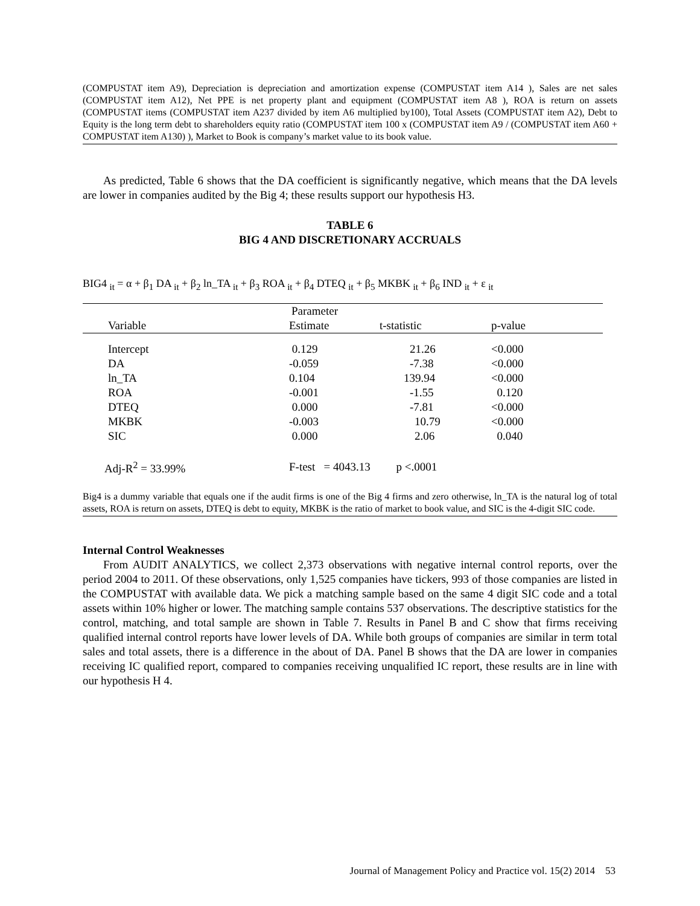(COMPUSTAT item A9), Depreciation is depreciation and amortization expense (COMPUSTAT item A14 ), Sales are net sales (COMPUSTAT item A12), Net PPE is net property plant and equipment (COMPUSTAT item A8 ), ROA is return on assets (COMPUSTAT items (COMPUSTAT item A237 divided by item A6 multiplied by100), Total Assets (COMPUSTAT item A2), Debt to Equity is the long term debt to shareholders equity ratio (COMPUSTAT item 100 x (COMPUSTAT item A9 / (COMPUSTAT item A60 + COMPUSTAT item A130) ), Market to Book is company’s market value to its book value.
As predicted, Table 6 shows that the DA coefficient is significantly negative, which means that the DA levels are lower in companies audited by the Big 4; these results support our hypothesis H3.
TABLE 6
BIG 4 AND DISCRETIONARY ACCRUALS
BIG4 <sub>it</sub> = α + β<sub>1</sub> DA <sub>it</sub> + β<sub>2</sub> ln_TA <sub>it</sub> + β<sub>3</sub> ROA <sub>it</sub> + β<sub>4</sub> DTEQ <sub>it</sub> + β<sub>5</sub> MKBK <sub>it</sub> + β<sub>6</sub> IND <sub>it</sub> + ε <sub>it</sub>
| | Parameter | | |
| Variable | Estimate | t-statistic | p-value |
| Intercept | 0.129 | 21.26 | <0.000 |
| DA | -0.059 | -7.38 | <0.000 |
| ln_TA | 0.104 | 139.94 | <0.000 |
| ROA | -0.001 | -1.55 | 0.120 |
| DTEQ | 0.000 | -7.81 | <0.000 |
| MKBK | -0.003 | 10.79 | <0.000 |
| SIC | 0.000 | 2.06 | 0.040 |
| Adj-R<sup>2</sup> = 33.99% | F-test = 4043.13 p <.0001 | | |
Big4 is a dummy variable that equals one if the audit firms is one of the Big 4 firms and zero otherwise, ln_TA is the natural log of total assets, ROA is return on assets, DTEQ is debt to equity, MKBK is the ratio of market to book value, and SIC is the 4-digit SIC code.
Internal Control Weaknesses
From AUDIT ANALYTICS, we collect 2,373 observations with negative internal control reports, over the period 2004 to 2011. Of these observations, only 1,525 companies have tickers, 993 of those companies are listed in the COMPUSTAT with available data. We pick a matching sample based on the same 4 digit SIC code and a total assets within 10% higher or lower. The matching sample contains 537 observations. The descriptive statistics for the control, matching, and total sample are shown in Table 7. Results in Panel B and C show that firms receiving qualified internal control reports have lower levels of DA. While both groups of companies are similar in term total sales and total assets, there is a difference in the about of DA. Panel B shows that the DA are lower in companies receiving IC qualified report, compared to companies receiving unqualified IC report, these results are in line with our hypothesis H 4.
Journal of Management Policy and Practice vol. 15(2) 2014 53